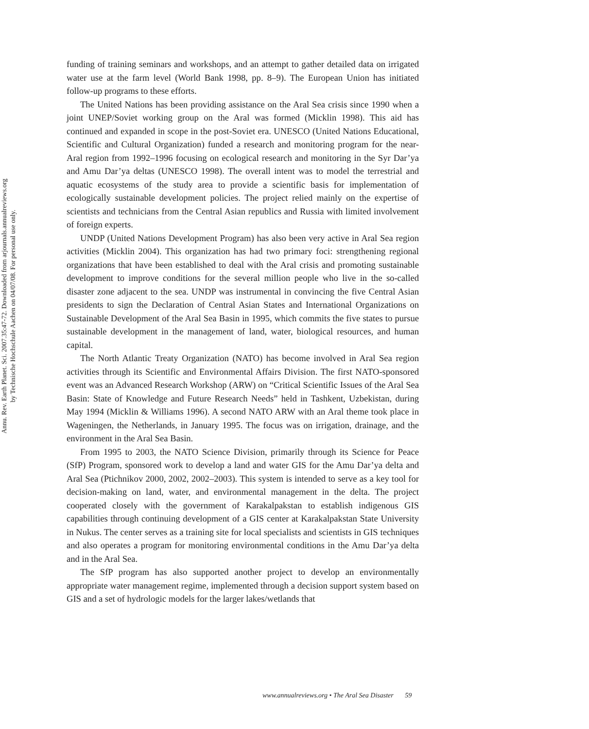Annu. Rev. Earth Planet. Sci. 2007.35:47-72. Downloaded from arjournals.annualreviews.org
by Technische Hochschule Aachen on 04/07/08. For personal use only.
funding of training seminars and workshops, and an attempt to gather detailed data on irrigated water use at the farm level (World Bank 1998, pp. 8–9). The European Union has initiated follow-up programs to these efforts.
The United Nations has been providing assistance on the Aral Sea crisis since 1990 when a joint UNEP/Soviet working group on the Aral was formed (Micklin 1998). This aid has continued and expanded in scope in the post-Soviet era. UNESCO (United Nations Educational, Scientific and Cultural Organization) funded a research and monitoring program for the near-Aral region from 1992–1996 focusing on ecological research and monitoring in the Syr Dar’ya and Amu Dar’ya deltas (UNESCO 1998). The overall intent was to model the terrestrial and aquatic ecosystems of the study area to provide a scientific basis for implementation of ecologically sustainable development policies. The project relied mainly on the expertise of scientists and technicians from the Central Asian republics and Russia with limited involvement of foreign experts.
UNDP (United Nations Development Program) has also been very active in Aral Sea region activities (Micklin 2004). This organization has had two primary foci: strengthening regional organizations that have been established to deal with the Aral crisis and promoting sustainable development to improve conditions for the several million people who live in the so-called disaster zone adjacent to the sea. UNDP was instrumental in convincing the five Central Asian presidents to sign the Declaration of Central Asian States and International Organizations on Sustainable Development of the Aral Sea Basin in 1995, which commits the five states to pursue sustainable development in the management of land, water, biological resources, and human capital.
The North Atlantic Treaty Organization (NATO) has become involved in Aral Sea region activities through its Scientific and Environmental Affairs Division. The first NATO-sponsored event was an Advanced Research Workshop (ARW) on “Critical Scientific Issues of the Aral Sea Basin: State of Knowledge and Future Research Needs” held in Tashkent, Uzbekistan, during May 1994 (Micklin & Williams 1996). A second NATO ARW with an Aral theme took place in Wageningen, the Netherlands, in January 1995. The focus was on irrigation, drainage, and the environment in the Aral Sea Basin.
From 1995 to 2003, the NATO Science Division, primarily through its Science for Peace (SfP) Program, sponsored work to develop a land and water GIS for the Amu Dar’ya delta and Aral Sea (Ptichnikov 2000, 2002, 2002–2003). This system is intended to serve as a key tool for decision-making on land, water, and environmental management in the delta. The project cooperated closely with the government of Karakalpakstan to establish indigenous GIS capabilities through continuing development of a GIS center at Karakalpakstan State University in Nukus. The center serves as a training site for local specialists and scientists in GIS techniques and also operates a program for monitoring environmental conditions in the Amu Dar’ya delta and in the Aral Sea.
The SfP program has also supported another project to develop an environmentally appropriate water management regime, implemented through a decision support system based on GIS and a set of hydrologic models for the larger lakes/wetlands that
www.annualreviews.org • The Aral Sea Disaster 59